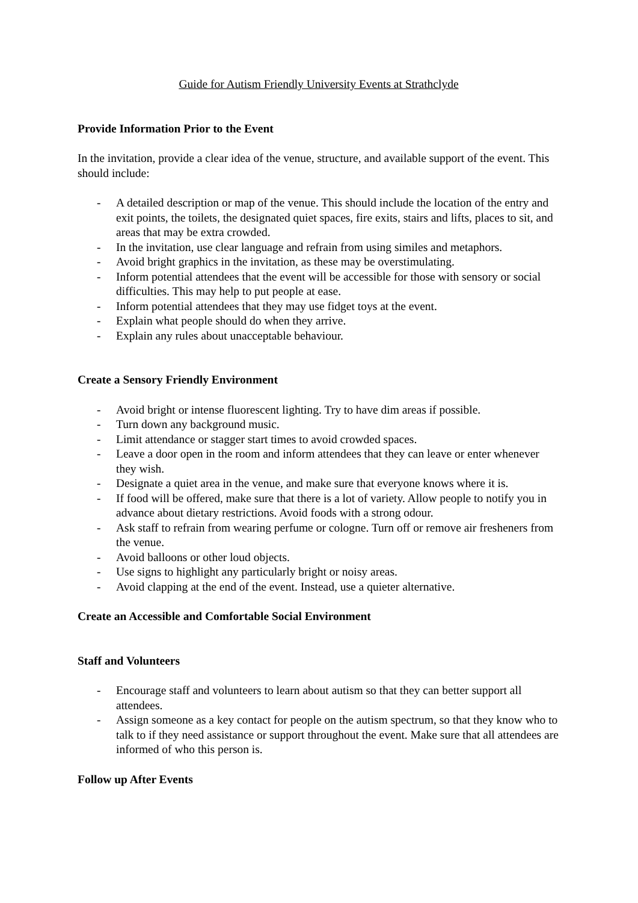Guide for Autism Friendly University Events at Strathclyde
Provide Information Prior to the Event
In the invitation, provide a clear idea of the venue, structure, and available support of the event. This should include:
- A detailed description or map of the venue. This should include the location of the entry and exit points, the toilets, the designated quiet spaces, fire exits, stairs and lifts, places to sit, and areas that may be extra crowded.
- In the invitation, use clear language and refrain from using similes and metaphors.
- Avoid bright graphics in the invitation, as these may be overstimulating.
- Inform potential attendees that the event will be accessible for those with sensory or social difficulties. This may help to put people at ease.
- Inform potential attendees that they may use fidget toys at the event.
- Explain what people should do when they arrive.
- Explain any rules about unacceptable behaviour.
Create a Sensory Friendly Environment
- Avoid bright or intense fluorescent lighting. Try to have dim areas if possible.
- Turn down any background music.
- Limit attendance or stagger start times to avoid crowded spaces.
- Leave a door open in the room and inform attendees that they can leave or enter whenever they wish.
- Designate a quiet area in the venue, and make sure that everyone knows where it is.
- If food will be offered, make sure that there is a lot of variety. Allow people to notify you in advance about dietary restrictions. Avoid foods with a strong odour.
- Ask staff to refrain from wearing perfume or cologne. Turn off or remove air fresheners from the venue.
- Avoid balloons or other loud objects.
- Use signs to highlight any particularly bright or noisy areas.
- Avoid clapping at the end of the event. Instead, use a quieter alternative.
Create an Accessible and Comfortable Social Environment
Staff and Volunteers
- Encourage staff and volunteers to learn about autism so that they can better support all attendees.
- Assign someone as a key contact for people on the autism spectrum, so that they know who to talk to if they need assistance or support throughout the event. Make sure that all attendees are informed of who this person is.
Follow up After Events